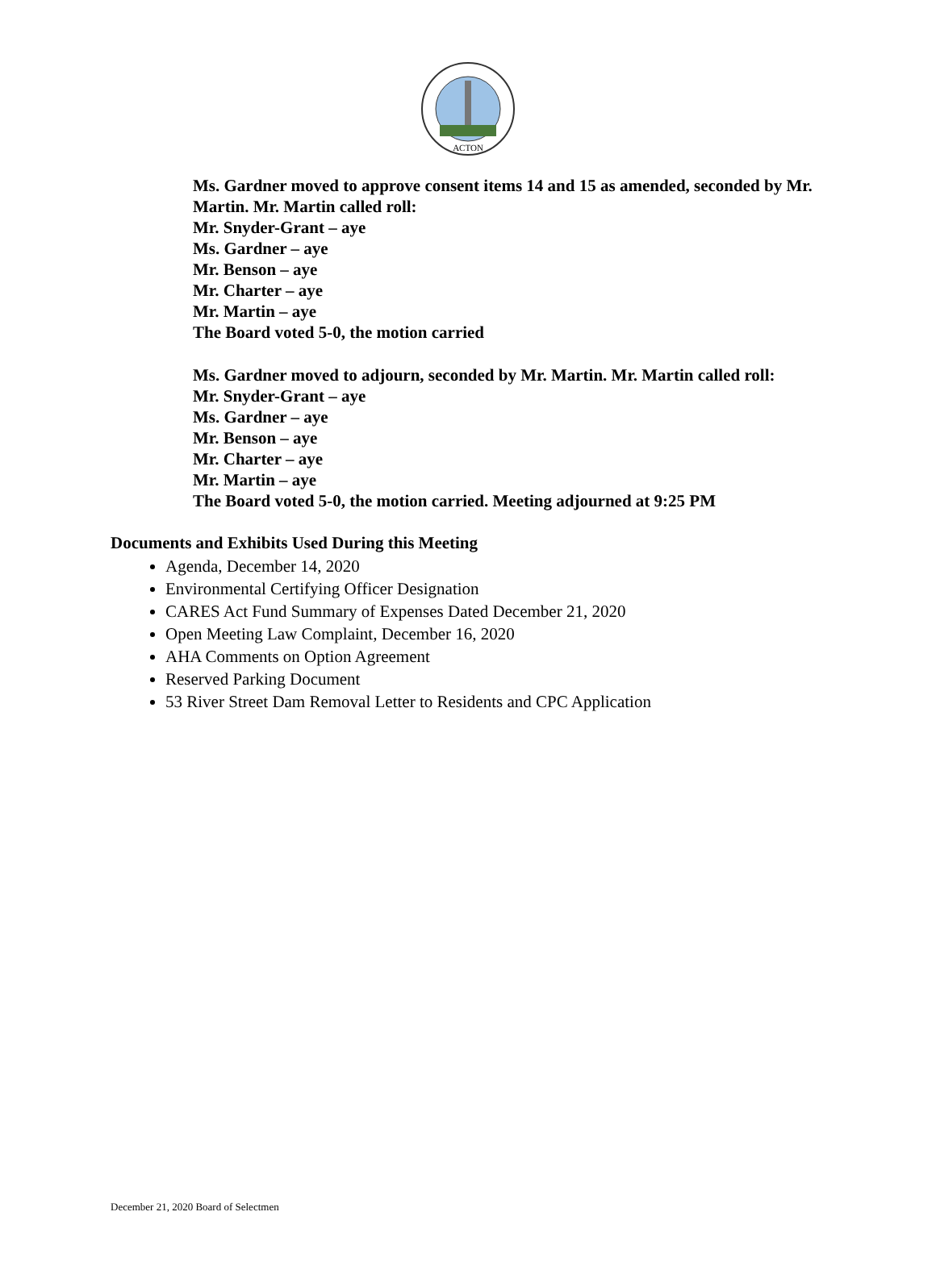ACTON
Ms. Gardner moved to approve consent items 14 and 15 as amended, seconded by Mr. Martin. Mr. Martin called roll:
Mr. Snyder-Grant – aye
Ms. Gardner – aye
Mr. Benson – aye
Mr. Charter – aye
Mr. Martin – aye
The Board voted 5-0, the motion carried
Ms. Gardner moved to adjourn, seconded by Mr. Martin. Mr. Martin called roll:
Mr. Snyder-Grant – aye
Ms. Gardner – aye
Mr. Benson – aye
Mr. Charter – aye
Mr. Martin – aye
The Board voted 5-0, the motion carried. Meeting adjourned at 9:25 PM
Documents and Exhibits Used During this Meeting
Agenda, December 14, 2020
Environmental Certifying Officer Designation
CARES Act Fund Summary of Expenses Dated December 21, 2020
Open Meeting Law Complaint, December 16, 2020
AHA Comments on Option Agreement
Reserved Parking Document
53 River Street Dam Removal Letter to Residents and CPC Application
December 21, 2020 Board of Selectmen